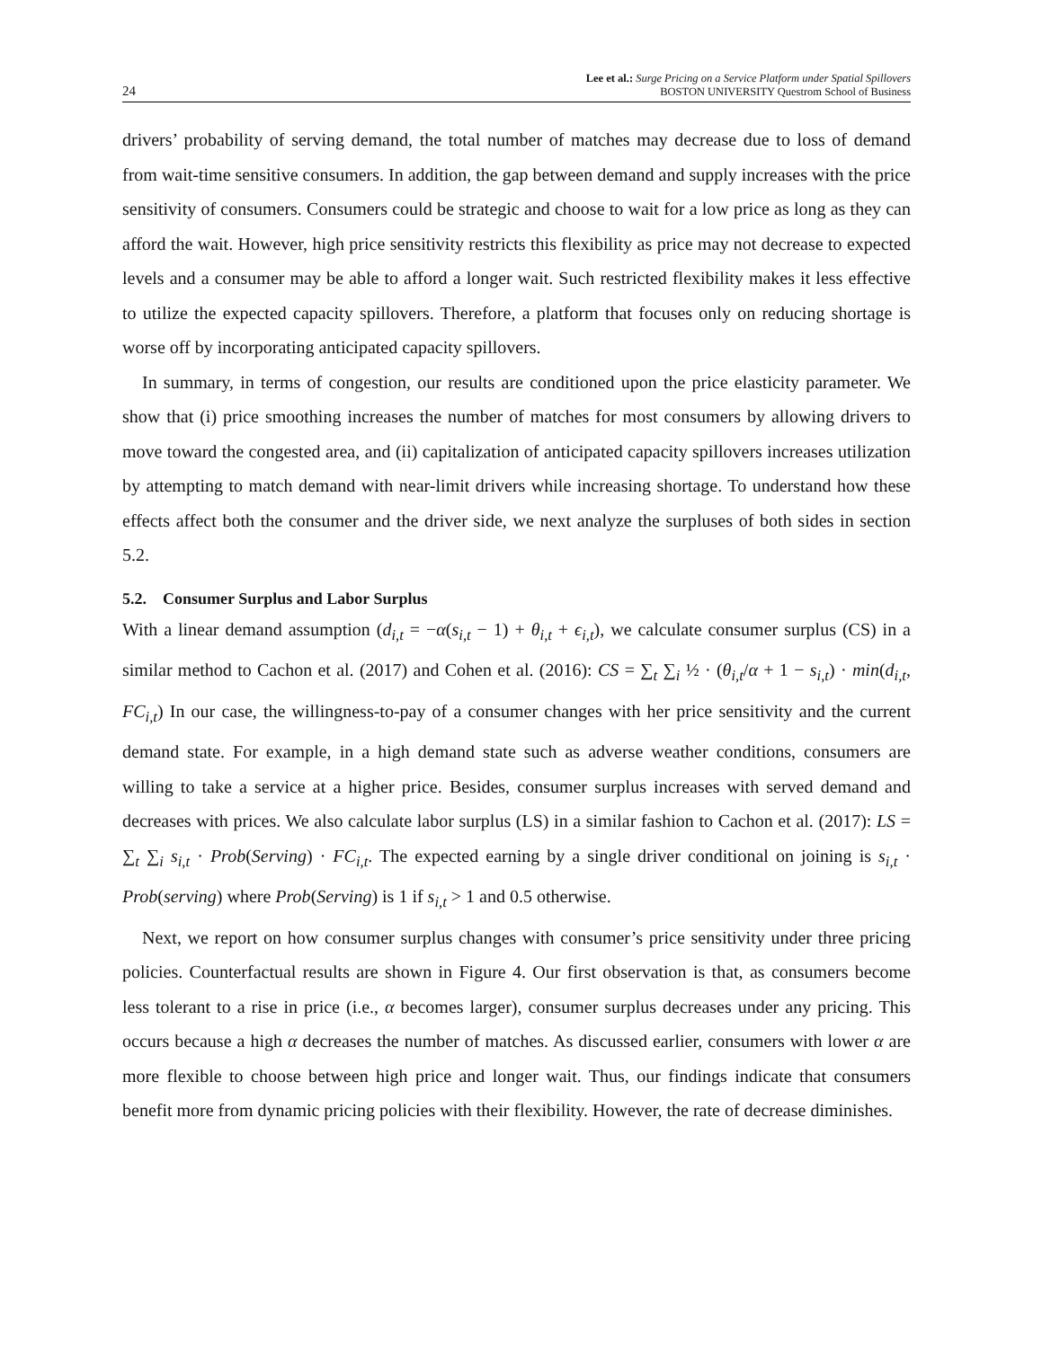24 Lee et al.: Surge Pricing on a Service Platform under Spatial Spillovers
BOSTON UNIVERSITY Questrom School of Business
drivers’ probability of serving demand, the total number of matches may decrease due to loss of demand from wait-time sensitive consumers. In addition, the gap between demand and supply increases with the price sensitivity of consumers. Consumers could be strategic and choose to wait for a low price as long as they can afford the wait. However, high price sensitivity restricts this flexibility as price may not decrease to expected levels and a consumer may be able to afford a longer wait. Such restricted flexibility makes it less effective to utilize the expected capacity spillovers. Therefore, a platform that focuses only on reducing shortage is worse off by incorporating anticipated capacity spillovers.
In summary, in terms of congestion, our results are conditioned upon the price elasticity parameter. We show that (i) price smoothing increases the number of matches for most consumers by allowing drivers to move toward the congested area, and (ii) capitalization of anticipated capacity spillovers increases utilization by attempting to match demand with near-limit drivers while increasing shortage. To understand how these effects affect both the consumer and the driver side, we next analyze the surpluses of both sides in section 5.2.
5.2. Consumer Surplus and Labor Surplus
With a linear demand assumption (d<sub>i,t</sub> = −α(s<sub>i,t</sub> − 1) + θ<sub>i,t</sub> + ϵ<sub>i,t</sub>), we calculate consumer surplus (CS) in a similar method to Cachon et al. (2017) and Cohen et al. (2016): CS = ∑<sub>t</sub> ∑<sub>i</sub> ½ · (θ<sub>i,t</sub>/α + 1 − s<sub>i,t</sub>) · min(d<sub>i,t</sub>, FC<sub>i,t</sub>) In our case, the willingness-to-pay of a consumer changes with her price sensitivity and the current demand state. For example, in a high demand state such as adverse weather conditions, consumers are willing to take a service at a higher price. Besides, consumer surplus increases with served demand and decreases with prices. We also calculate labor surplus (LS) in a similar fashion to Cachon et al. (2017): LS = ∑<sub>t</sub> ∑<sub>i</sub> s<sub>i,t</sub> · Prob(Serving) · FC<sub>i,t</sub>. The expected earning by a single driver conditional on joining is s<sub>i,t</sub> · Prob(serving) where Prob(Serving) is 1 if s<sub>i,t</sub> > 1 and 0.5 otherwise.
Next, we report on how consumer surplus changes with consumer’s price sensitivity under three pricing policies. Counterfactual results are shown in Figure 4. Our first observation is that, as consumers become less tolerant to a rise in price (i.e., α becomes larger), consumer surplus decreases under any pricing. This occurs because a high α decreases the number of matches. As discussed earlier, consumers with lower α are more flexible to choose between high price and longer wait. Thus, our findings indicate that consumers benefit more from dynamic pricing policies with their flexibility. However, the rate of decrease diminishes.